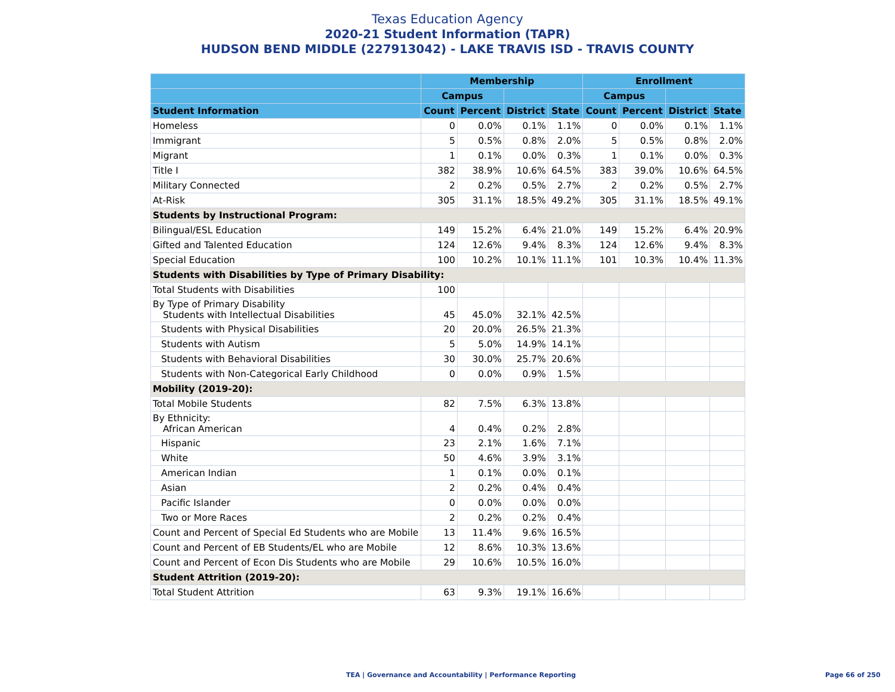Texas Education Agency
2020-21 Student Information (TAPR)
HUDSON BEND MIDDLE (227913042) - LAKE TRAVIS ISD - TRAVIS COUNTY
| | Membership | | | | Enrollment | | | |
| --- | --- | --- | --- | --- | --- | --- | --- | --- |
| | Campus | | | | Campus | | | |
| Student Information | Count | Percent | District | State | Count | Percent | District | State |
| Homeless | 0 | 0.0% | 0.1% | 1.1% | 0 | 0.0% | 0.1% | 1.1% |
| Immigrant | 5 | 0.5% | 0.8% | 2.0% | 5 | 0.5% | 0.8% | 2.0% |
| Migrant | 1 | 0.1% | 0.0% | 0.3% | 1 | 0.1% | 0.0% | 0.3% |
| Title I | 382 | 38.9% | 10.6% | 64.5% | 383 | 39.0% | 10.6% | 64.5% |
| Military Connected | 2 | 0.2% | 0.5% | 2.7% | 2 | 0.2% | 0.5% | 2.7% |
| At-Risk | 305 | 31.1% | 18.5% | 49.2% | 305 | 31.1% | 18.5% | 49.1% |
| Students by Instructional Program: | | | | | | | | |
| Bilingual/ESL Education | 149 | 15.2% | 6.4% | 21.0% | 149 | 15.2% | 6.4% | 20.9% |
| Gifted and Talented Education | 124 | 12.6% | 9.4% | 8.3% | 124 | 12.6% | 9.4% | 8.3% |
| Special Education | 100 | 10.2% | 10.1% | 11.1% | 101 | 10.3% | 10.4% | 11.3% |
| Students with Disabilities by Type of Primary Disability: | | | | | | | | |
| Total Students with Disabilities | 100 | | | | | | | |
| By Type of Primary Disability Students with Intellectual Disabilities | 45 | 45.0% | 32.1% | 42.5% | | | | |
| Students with Physical Disabilities | 20 | 20.0% | 26.5% | 21.3% | | | | |
| Students with Autism | 5 | 5.0% | 14.9% | 14.1% | | | | |
| Students with Behavioral Disabilities | 30 | 30.0% | 25.7% | 20.6% | | | | |
| Students with Non-Categorical Early Childhood | 0 | 0.0% | 0.9% | 1.5% | | | | |
| Mobility (2019-20): | | | | | | | | |
| Total Mobile Students | 82 | 7.5% | 6.3% | 13.8% | | | | |
| By Ethnicity: African American | 4 | 0.4% | 0.2% | 2.8% | | | | |
| Hispanic | 23 | 2.1% | 1.6% | 7.1% | | | | |
| White | 50 | 4.6% | 3.9% | 3.1% | | | | |
| American Indian | 1 | 0.1% | 0.0% | 0.1% | | | | |
| Asian | 2 | 0.2% | 0.4% | 0.4% | | | | |
| Pacific Islander | 0 | 0.0% | 0.0% | 0.0% | | | | |
| Two or More Races | 2 | 0.2% | 0.2% | 0.4% | | | | |
| Count and Percent of Special Ed Students who are Mobile | 13 | 11.4% | 9.6% | 16.5% | | | | |
| Count and Percent of EB Students/EL who are Mobile | 12 | 8.6% | 10.3% | 13.6% | | | | |
| Count and Percent of Econ Dis Students who are Mobile | 29 | 10.6% | 10.5% | 16.0% | | | | |
| Student Attrition (2019-20): | | | | | | | | |
| Total Student Attrition | 63 | 9.3% | 19.1% | 16.6% | | | | |
TEA | Governance and Accountability | Performance Reporting
Page 66 of 250